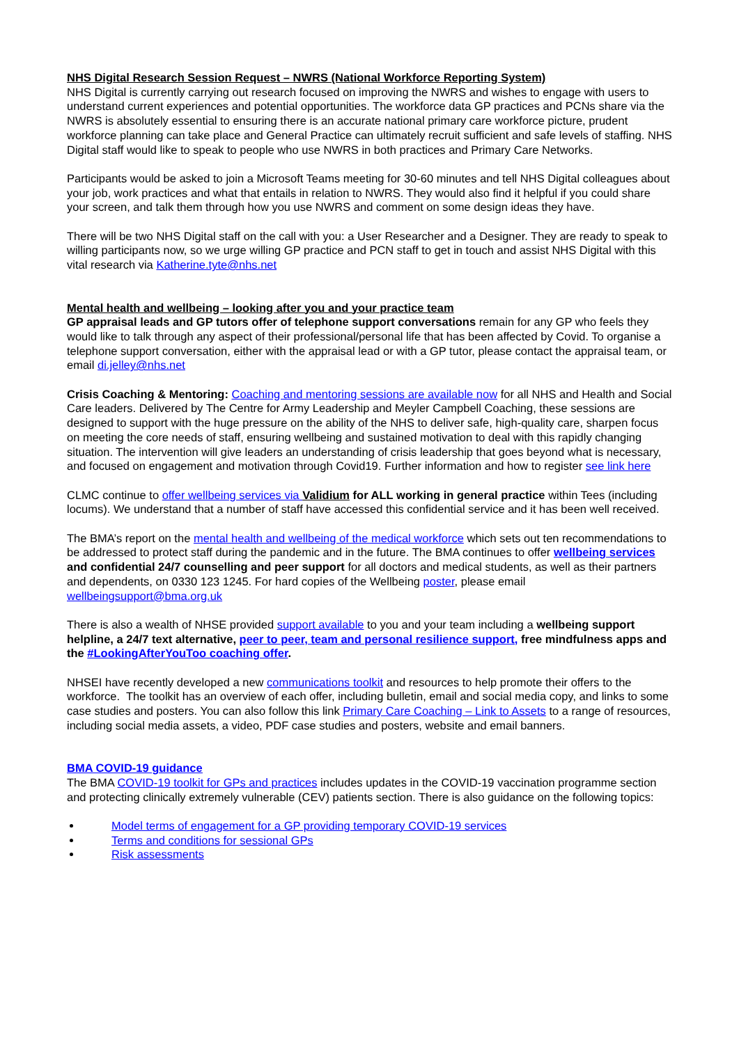NHS Digital Research Session Request – NWRS (National Workforce Reporting System)
NHS Digital is currently carrying out research focused on improving the NWRS and wishes to engage with users to understand current experiences and potential opportunities. The workforce data GP practices and PCNs share via the NWRS is absolutely essential to ensuring there is an accurate national primary care workforce picture, prudent workforce planning can take place and General Practice can ultimately recruit sufficient and safe levels of staffing. NHS Digital staff would like to speak to people who use NWRS in both practices and Primary Care Networks.
Participants would be asked to join a Microsoft Teams meeting for 30-60 minutes and tell NHS Digital colleagues about your job, work practices and what that entails in relation to NWRS. They would also find it helpful if you could share your screen, and talk them through how you use NWRS and comment on some design ideas they have.
There will be two NHS Digital staff on the call with you: a User Researcher and a Designer. They are ready to speak to willing participants now, so we urge willing GP practice and PCN staff to get in touch and assist NHS Digital with this vital research via Katherine.tyte@nhs.net
Mental health and wellbeing – looking after you and your practice team
GP appraisal leads and GP tutors offer of telephone support conversations remain for any GP who feels they would like to talk through any aspect of their professional/personal life that has been affected by Covid. To organise a telephone support conversation, either with the appraisal lead or with a GP tutor, please contact the appraisal team, or email di.jelley@nhs.net
Crisis Coaching & Mentoring: Coaching and mentoring sessions are available now for all NHS and Health and Social Care leaders. Delivered by The Centre for Army Leadership and Meyler Campbell Coaching, these sessions are designed to support with the huge pressure on the ability of the NHS to deliver safe, high-quality care, sharpen focus on meeting the core needs of staff, ensuring wellbeing and sustained motivation to deal with this rapidly changing situation. The intervention will give leaders an understanding of crisis leadership that goes beyond what is necessary, and focused on engagement and motivation through Covid19. Further information and how to register see link here
CLMC continue to offer wellbeing services via Validium for ALL working in general practice within Tees (including locums). We understand that a number of staff have accessed this confidential service and it has been well received.
The BMA’s report on the mental health and wellbeing of the medical workforce which sets out ten recommendations to be addressed to protect staff during the pandemic and in the future. The BMA continues to offer wellbeing services and confidential 24/7 counselling and peer support for all doctors and medical students, as well as their partners and dependents, on 0330 123 1245. For hard copies of the Wellbeing poster, please email wellbeingsupport@bma.org.uk
There is also a wealth of NHSE provided support available to you and your team including a wellbeing support helpline, a 24/7 text alternative, peer to peer, team and personal resilience support, free mindfulness apps and the #LookingAfterYouToo coaching offer.
NHSEI have recently developed a new communications toolkit and resources to help promote their offers to the workforce. The toolkit has an overview of each offer, including bulletin, email and social media copy, and links to some case studies and posters. You can also follow this link Primary Care Coaching – Link to Assets to a range of resources, including social media assets, a video, PDF case studies and posters, website and email banners.
BMA COVID-19 guidance
The BMA COVID-19 toolkit for GPs and practices includes updates in the COVID-19 vaccination programme section and protecting clinically extremely vulnerable (CEV) patients section. There is also guidance on the following topics:
Model terms of engagement for a GP providing temporary COVID-19 services
Terms and conditions for sessional GPs
Risk assessments